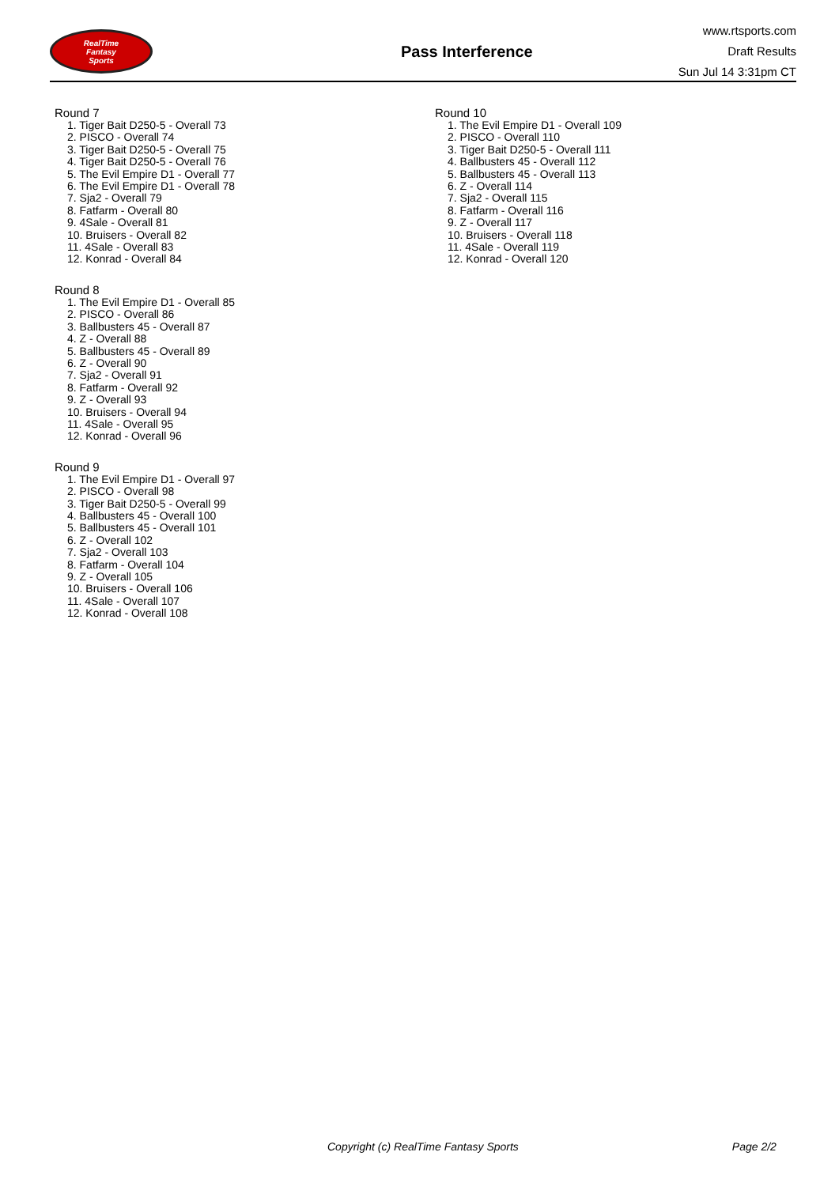RealTime
Fantasy
Sports
Pass Interference
www.rtsports.com
Draft Results
Sun Jul 14 3:31pm CT
Round 7
1. Tiger Bait D250-5 - Overall 73
2. PISCO - Overall 74
3. Tiger Bait D250-5 - Overall 75
4. Tiger Bait D250-5 - Overall 76
5. The Evil Empire D1 - Overall 77
6. The Evil Empire D1 - Overall 78
7. Sja2 - Overall 79
8. Fatfarm - Overall 80
9. 4Sale - Overall 81
10. Bruisers - Overall 82
11. 4Sale - Overall 83
12. Konrad - Overall 84
Round 8
1. The Evil Empire D1 - Overall 85
2. PISCO - Overall 86
3. Ballbusters 45 - Overall 87
4. Z - Overall 88
5. Ballbusters 45 - Overall 89
6. Z - Overall 90
7. Sja2 - Overall 91
8. Fatfarm - Overall 92
9. Z - Overall 93
10. Bruisers - Overall 94
11. 4Sale - Overall 95
12. Konrad - Overall 96
Round 9
1. The Evil Empire D1 - Overall 97
2. PISCO - Overall 98
3. Tiger Bait D250-5 - Overall 99
4. Ballbusters 45 - Overall 100
5. Ballbusters 45 - Overall 101
6. Z - Overall 102
7. Sja2 - Overall 103
8. Fatfarm - Overall 104
9. Z - Overall 105
10. Bruisers - Overall 106
11. 4Sale - Overall 107
12. Konrad - Overall 108
Round 10
1. The Evil Empire D1 - Overall 109
2. PISCO - Overall 110
3. Tiger Bait D250-5 - Overall 111
4. Ballbusters 45 - Overall 112
5. Ballbusters 45 - Overall 113
6. Z - Overall 114
7. Sja2 - Overall 115
8. Fatfarm - Overall 116
9. Z - Overall 117
10. Bruisers - Overall 118
11. 4Sale - Overall 119
12. Konrad - Overall 120
Copyright (c) RealTime Fantasy Sports Page 2/2